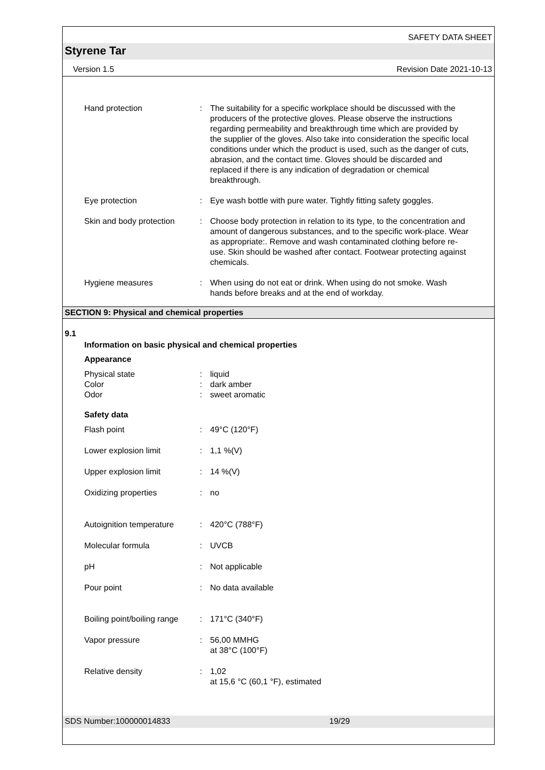SAFETY DATA SHEET
Styrene Tar
Version 1.5 Revision Date 2021-10-13
Hand protection : The suitability for a specific workplace should be discussed with the producers of the protective gloves. Please observe the instructions regarding permeability and breakthrough time which are provided by the supplier of the gloves. Also take into consideration the specific local conditions under which the product is used, such as the danger of cuts, abrasion, and the contact time. Gloves should be discarded and replaced if there is any indication of degradation or chemical breakthrough.
Eye protection : Eye wash bottle with pure water. Tightly fitting safety goggles.
Skin and body protection
: Choose body protection in relation to its type, to the concentration and amount of dangerous substances, and to the specific work-place. Wear as appropriate:. Remove and wash contaminated clothing before re-use. Skin should be washed after contact. Footwear protecting against chemicals.
Hygiene measures : When using do not eat or drink. When using do not smoke. Wash hands before breaks and at the end of workday.
SECTION 9: Physical and chemical properties
9.1
Information on basic physical and chemical properties
Appearance
Physical state
Color
Odor
:
:
:
liquid
dark amber
sweet aromatic
Safety data
Flash point : 49°C (120°F)
Lower explosion limit : 1,1 %(V)
Upper explosion limit : 14 %(V)
Oxidizing properties : no
Autoignition temperature
: 420°C (788°F)
Molecular formula : UVCB
pH : Not applicable
Pour point : No data available
Boiling point/boiling range
: 171°C (340°F)
Vapor pressure : 56,00 MMHG
at 38°C (100°F)
Relative density : 1,02
at 15,6 °C (60,1 °F), estimated
SDS Number:100000014833 19/29